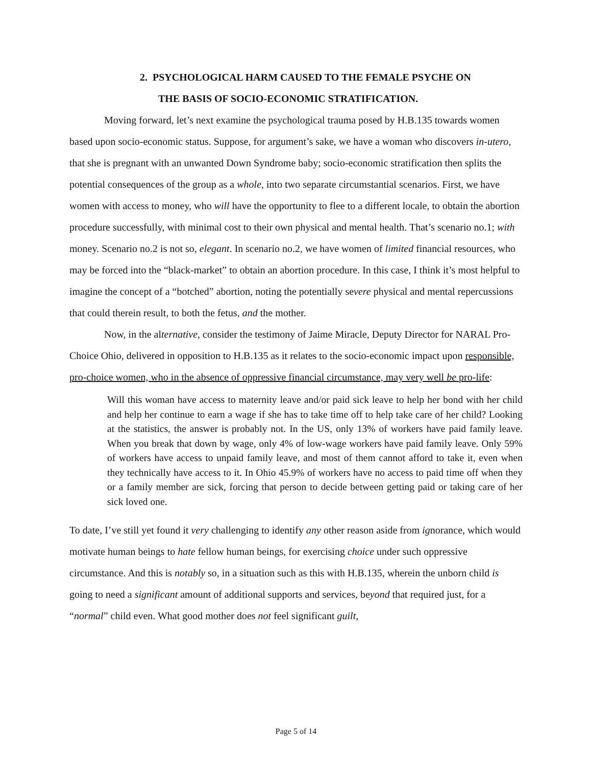2. PSYCHOLOGICAL HARM CAUSED TO THE FEMALE PSYCHE ON
THE BASIS OF SOCIO-ECONOMIC STRATIFICATION.
Moving forward, let’s next examine the psychological trauma posed by H.B.135 towards women based upon socio-economic status. Suppose, for argument’s sake, we have a woman who discovers in-utero, that she is pregnant with an unwanted Down Syndrome baby; socio-economic stratification then splits the potential consequences of the group as a whole, into two separate circumstantial scenarios. First, we have women with access to money, who will have the opportunity to flee to a different locale, to obtain the abortion procedure successfully, with minimal cost to their own physical and mental health. That’s scenario no.1; with money. Scenario no.2 is not so, elegant. In scenario no.2, we have women of limited financial resources, who may be forced into the “black-market” to obtain an abortion procedure. In this case, I think it’s most helpful to imagine the concept of a “botched” abortion, noting the potentially severe physical and mental repercussions that could therein result, to both the fetus, and the mother.
Now, in the alternative, consider the testimony of Jaime Miracle, Deputy Director for NARAL Pro-Choice Ohio, delivered in opposition to H.B.135 as it relates to the socio-economic impact upon responsible, pro-choice women, who in the absence of oppressive financial circumstance, may very well be pro-life:
Will this woman have access to maternity leave and/or paid sick leave to help her bond with her child and help her continue to earn a wage if she has to take time off to help take care of her child? Looking at the statistics, the answer is probably not. In the US, only 13% of workers have paid family leave. When you break that down by wage, only 4% of low-wage workers have paid family leave. Only 59% of workers have access to unpaid family leave, and most of them cannot afford to take it, even when they technically have access to it. In Ohio 45.9% of workers have no access to paid time off when they or a family member are sick, forcing that person to decide between getting paid or taking care of her sick loved one.
To date, I’ve still yet found it very challenging to identify any other reason aside from ignorance, which would motivate human beings to hate fellow human beings, for exercising choice under such oppressive circumstance. And this is notably so, in a situation such as this with H.B.135, wherein the unborn child is going to need a significant amount of additional supports and services, beyond that required just, for a “normal” child even. What good mother does not feel significant guilt,
Page 5 of 14